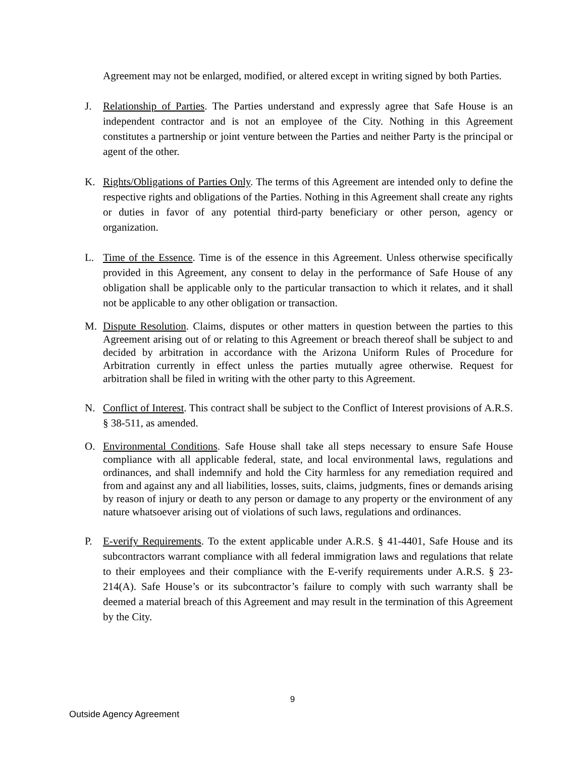Agreement may not be enlarged, modified, or altered except in writing signed by both Parties.
J. Relationship of Parties. The Parties understand and expressly agree that Safe House is an independent contractor and is not an employee of the City. Nothing in this Agreement constitutes a partnership or joint venture between the Parties and neither Party is the principal or agent of the other.
K. Rights/Obligations of Parties Only. The terms of this Agreement are intended only to define the respective rights and obligations of the Parties. Nothing in this Agreement shall create any rights or duties in favor of any potential third-party beneficiary or other person, agency or organization.
L. Time of the Essence. Time is of the essence in this Agreement. Unless otherwise specifically provided in this Agreement, any consent to delay in the performance of Safe House of any obligation shall be applicable only to the particular transaction to which it relates, and it shall not be applicable to any other obligation or transaction.
M. Dispute Resolution. Claims, disputes or other matters in question between the parties to this Agreement arising out of or relating to this Agreement or breach thereof shall be subject to and decided by arbitration in accordance with the Arizona Uniform Rules of Procedure for Arbitration currently in effect unless the parties mutually agree otherwise. Request for arbitration shall be filed in writing with the other party to this Agreement.
N. Conflict of Interest. This contract shall be subject to the Conflict of Interest provisions of A.R.S. § 38-511, as amended.
O. Environmental Conditions. Safe House shall take all steps necessary to ensure Safe House compliance with all applicable federal, state, and local environmental laws, regulations and ordinances, and shall indemnify and hold the City harmless for any remediation required and from and against any and all liabilities, losses, suits, claims, judgments, fines or demands arising by reason of injury or death to any person or damage to any property or the environment of any nature whatsoever arising out of violations of such laws, regulations and ordinances.
P. E-verify Requirements. To the extent applicable under A.R.S. § 41-4401, Safe House and its subcontractors warrant compliance with all federal immigration laws and regulations that relate to their employees and their compliance with the E-verify requirements under A.R.S. § 23-214(A). Safe House’s or its subcontractor’s failure to comply with such warranty shall be deemed a material breach of this Agreement and may result in the termination of this Agreement by the City.
9
Outside Agency Agreement